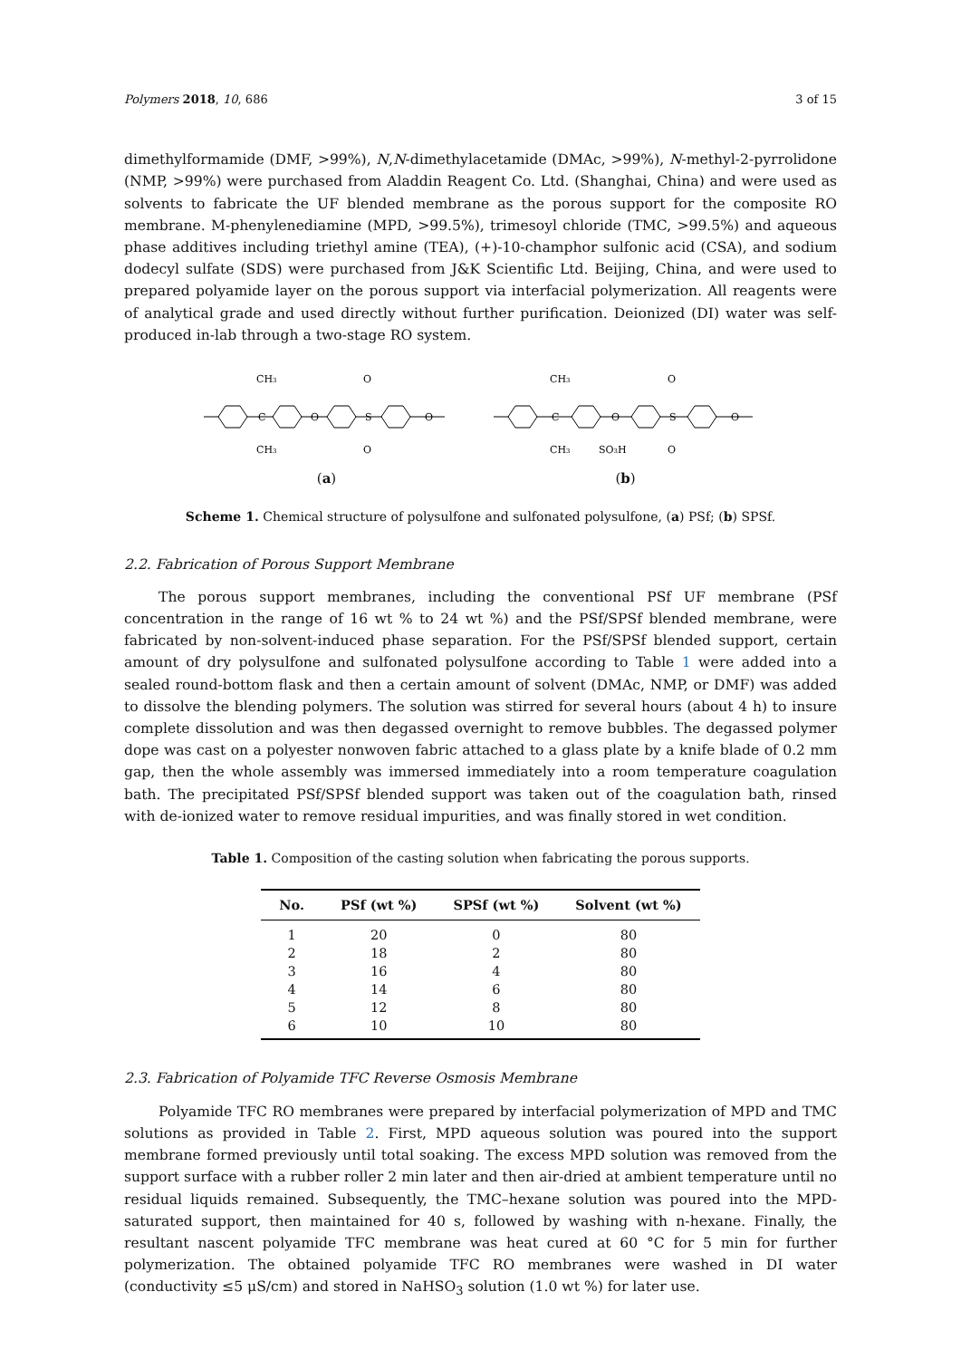Polymers 2018, 10, 686 3 of 15
dimethylformamide (DMF, >99%), N,N-dimethylacetamide (DMAc, >99%), N-methyl-2-pyrrolidone (NMP, >99%) were purchased from Aladdin Reagent Co. Ltd. (Shanghai, China) and were used as solvents to fabricate the UF blended membrane as the porous support for the composite RO membrane. M-phenylenediamine (MPD, >99.5%), trimesoyl chloride (TMC, >99.5%) and aqueous phase additives including triethyl amine (TEA), (+)-10-champhor sulfonic acid (CSA), and sodium dodecyl sulfate (SDS) were purchased from J&K Scientific Ltd. Beijing, China, and were used to prepared polyamide layer on the porous support via interfacial polymerization. All reagents were of analytical grade and used directly without further purification. Deionized (DI) water was self-produced in-lab through a two-stage RO system.
CH3
CH3
O
O
C
O
S
O
(a)
CH3
CH3
SO3H
O
O
C
O
S
O
(b)
Scheme 1. Chemical structure of polysulfone and sulfonated polysulfone, (a) PSf; (b) SPSf.
2.2. Fabrication of Porous Support Membrane
The porous support membranes, including the conventional PSf UF membrane (PSf concentration in the range of 16 wt % to 24 wt %) and the PSf/SPSf blended membrane, were fabricated by non-solvent-induced phase separation. For the PSf/SPSf blended support, certain amount of dry polysulfone and sulfonated polysulfone according to Table 1 were added into a sealed round-bottom flask and then a certain amount of solvent (DMAc, NMP, or DMF) was added to dissolve the blending polymers. The solution was stirred for several hours (about 4 h) to insure complete dissolution and was then degassed overnight to remove bubbles. The degassed polymer dope was cast on a polyester nonwoven fabric attached to a glass plate by a knife blade of 0.2 mm gap, then the whole assembly was immersed immediately into a room temperature coagulation bath. The precipitated PSf/SPSf blended support was taken out of the coagulation bath, rinsed with de-ionized water to remove residual impurities, and was finally stored in wet condition.
Table 1. Composition of the casting solution when fabricating the porous supports.
| No. | PSf (wt %) | SPSf (wt %) | Solvent (wt %) |
| --- | --- | --- | --- |
| 1 | 20 | 0 | 80 |
| 2 | 18 | 2 | 80 |
| 3 | 16 | 4 | 80 |
| 4 | 14 | 6 | 80 |
| 5 | 12 | 8 | 80 |
| 6 | 10 | 10 | 80 |
2.3. Fabrication of Polyamide TFC Reverse Osmosis Membrane
Polyamide TFC RO membranes were prepared by interfacial polymerization of MPD and TMC solutions as provided in Table 2. First, MPD aqueous solution was poured into the support membrane formed previously until total soaking. The excess MPD solution was removed from the support surface with a rubber roller 2 min later and then air-dried at ambient temperature until no residual liquids remained. Subsequently, the TMC–hexane solution was poured into the MPD-saturated support, then maintained for 40 s, followed by washing with n-hexane. Finally, the resultant nascent polyamide TFC membrane was heat cured at 60 °C for 5 min for further polymerization. The obtained polyamide TFC RO membranes were washed in DI water (conductivity ≤5 μS/cm) and stored in NaHSO<sub>3</sub> solution (1.0 wt %) for later use.